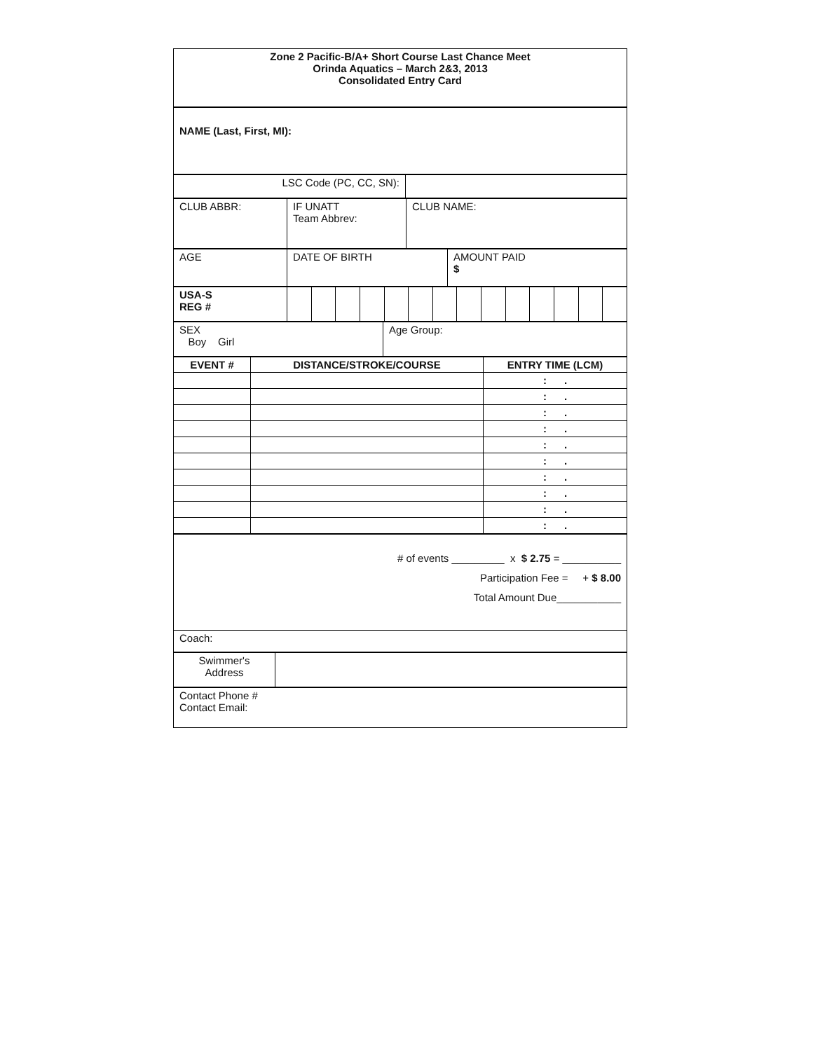| Zone 2 Pacific-B/A+ Short Course Last Chance Meet Orinda Aquatics – March 2&3, 2013 Consolidated Entry Card |
| NAME (Last, First, MI): |
| LSC Code (PC, CC, SN): | |
| CLUB ABBR: | IF UNATT Team Abbrev: | CLUB NAME: |
| AGE | DATE OF BIRTH | AMOUNT PAID $ |
| USA-S REG # | | | | | | | | | | | | | | |
| SEX Boy Girl | Age Group: |
| EVENT # | DISTANCE/STROKE/COURSE | ENTRY TIME (LCM) |
| --- | --- | --- |
| | | : . |
| | | : . |
| | | : . |
| | | : . |
| | | : . |
| | | : . |
| | | : . |
| | | : . |
| | | : . |
| | | : . |
| # of events _________ x $ 2.75 = __________ Participation Fee = + $ 8.00 Total Amount Due___________ |
| Coach: |
| Swimmer's Address | |
| Contact Phone # Contact Email: |